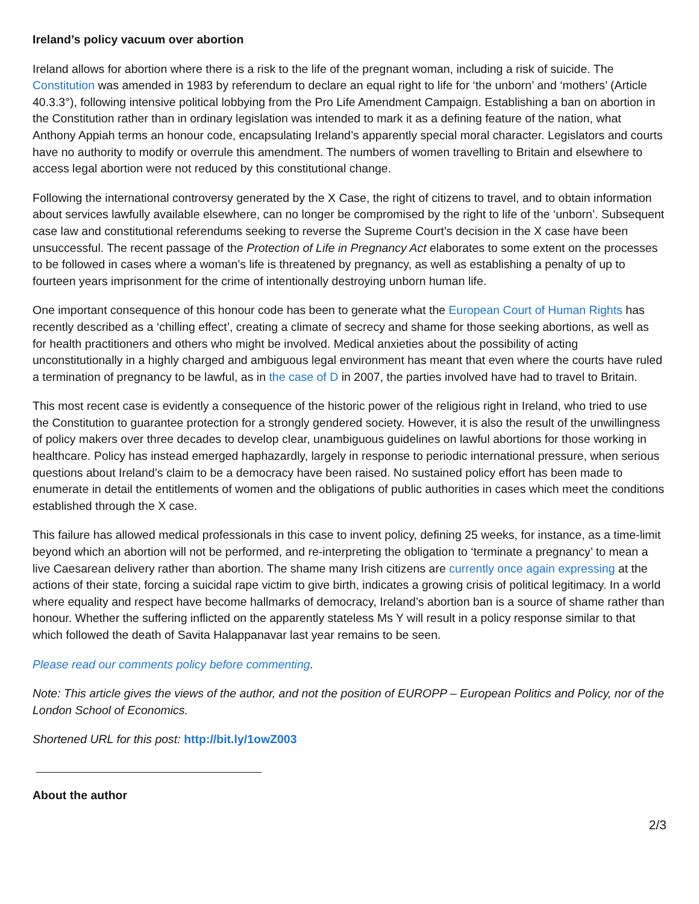Ireland’s policy vacuum over abortion
Ireland allows for abortion where there is a risk to the life of the pregnant woman, including a risk of suicide. The Constitution was amended in 1983 by referendum to declare an equal right to life for ‘the unborn’ and ‘mothers’ (Article 40.3.3°), following intensive political lobbying from the Pro Life Amendment Campaign. Establishing a ban on abortion in the Constitution rather than in ordinary legislation was intended to mark it as a defining feature of the nation, what Anthony Appiah terms an honour code, encapsulating Ireland’s apparently special moral character. Legislators and courts have no authority to modify or overrule this amendment. The numbers of women travelling to Britain and elsewhere to access legal abortion were not reduced by this constitutional change.
Following the international controversy generated by the X Case, the right of citizens to travel, and to obtain information about services lawfully available elsewhere, can no longer be compromised by the right to life of the ‘unborn’. Subsequent case law and constitutional referendums seeking to reverse the Supreme Court’s decision in the X case have been unsuccessful. The recent passage of the Protection of Life in Pregnancy Act elaborates to some extent on the processes to be followed in cases where a woman’s life is threatened by pregnancy, as well as establishing a penalty of up to fourteen years imprisonment for the crime of intentionally destroying unborn human life.
One important consequence of this honour code has been to generate what the European Court of Human Rights has recently described as a ‘chilling effect’, creating a climate of secrecy and shame for those seeking abortions, as well as for health practitioners and others who might be involved. Medical anxieties about the possibility of acting unconstitutionally in a highly charged and ambiguous legal environment has meant that even where the courts have ruled a termination of pregnancy to be lawful, as in the case of D in 2007, the parties involved have had to travel to Britain.
This most recent case is evidently a consequence of the historic power of the religious right in Ireland, who tried to use the Constitution to guarantee protection for a strongly gendered society. However, it is also the result of the unwillingness of policy makers over three decades to develop clear, unambiguous guidelines on lawful abortions for those working in healthcare. Policy has instead emerged haphazardly, largely in response to periodic international pressure, when serious questions about Ireland’s claim to be a democracy have been raised. No sustained policy effort has been made to enumerate in detail the entitlements of women and the obligations of public authorities in cases which meet the conditions established through the X case.
This failure has allowed medical professionals in this case to invent policy, defining 25 weeks, for instance, as a time-limit beyond which an abortion will not be performed, and re-interpreting the obligation to ‘terminate a pregnancy’ to mean a live Caesarean delivery rather than abortion. The shame many Irish citizens are currently once again expressing at the actions of their state, forcing a suicidal rape victim to give birth, indicates a growing crisis of political legitimacy. In a world where equality and respect have become hallmarks of democracy, Ireland’s abortion ban is a source of shame rather than honour. Whether the suffering inflicted on the apparently stateless Ms Y will result in a policy response similar to that which followed the death of Savita Halappanavar last year remains to be seen.
Please read our comments policy before commenting.
Note: This article gives the views of the author, and not the position of EUROPP – European Politics and Policy, nor of the London School of Economics.
Shortened URL for this post: http://bit.ly/1owZ003
About the author
2/3